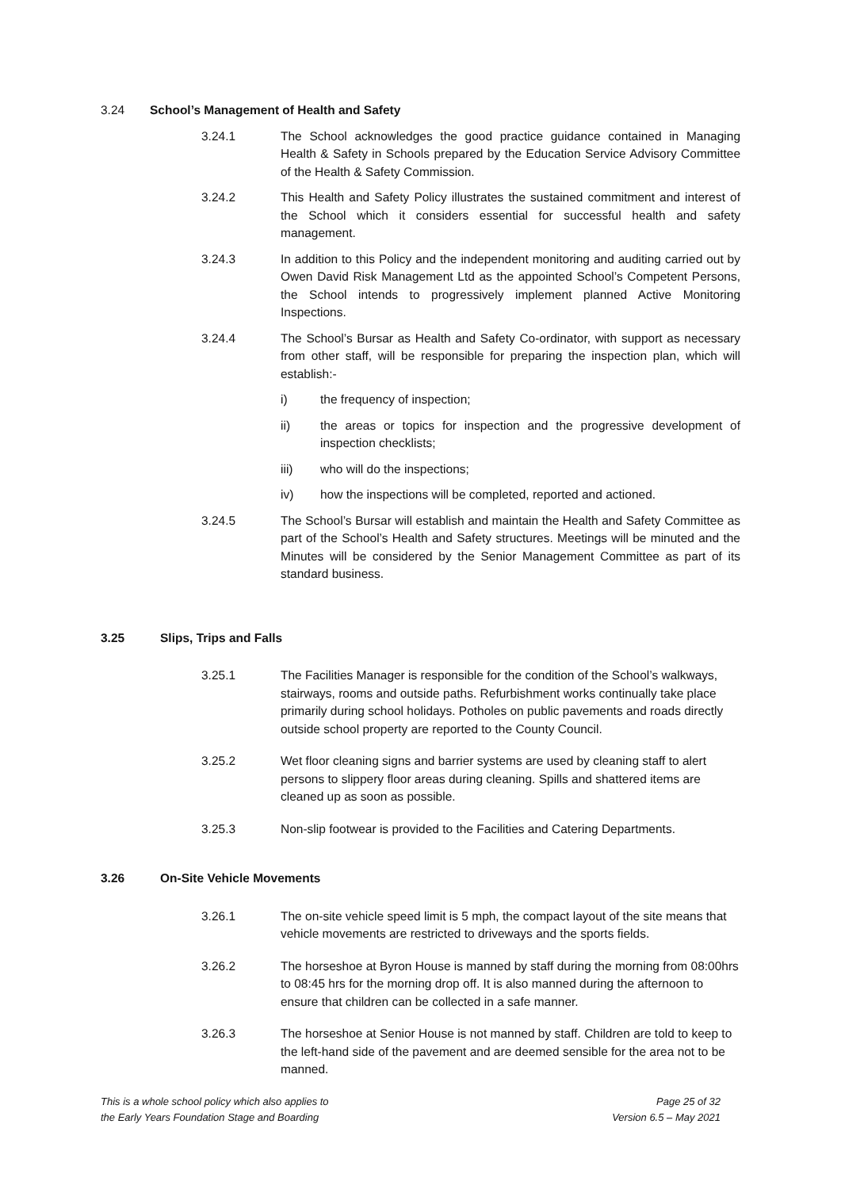3.24 School’s Management of Health and Safety
3.24.1 The School acknowledges the good practice guidance contained in Managing Health & Safety in Schools prepared by the Education Service Advisory Committee of the Health & Safety Commission.
3.24.2 This Health and Safety Policy illustrates the sustained commitment and interest of the School which it considers essential for successful health and safety management.
3.24.3 In addition to this Policy and the independent monitoring and auditing carried out by Owen David Risk Management Ltd as the appointed School’s Competent Persons, the School intends to progressively implement planned Active Monitoring Inspections.
3.24.4 The School’s Bursar as Health and Safety Co-ordinator, with support as necessary from other staff, will be responsible for preparing the inspection plan, which will establish:-
i) the frequency of inspection;
ii) the areas or topics for inspection and the progressive development of inspection checklists;
iii) who will do the inspections;
iv) how the inspections will be completed, reported and actioned.
3.24.5 The School’s Bursar will establish and maintain the Health and Safety Committee as part of the School’s Health and Safety structures. Meetings will be minuted and the Minutes will be considered by the Senior Management Committee as part of its standard business.
3.25 Slips, Trips and Falls
3.25.1 The Facilities Manager is responsible for the condition of the School’s walkways, stairways, rooms and outside paths. Refurbishment works continually take place primarily during school holidays. Potholes on public pavements and roads directly outside school property are reported to the County Council.
3.25.2 Wet floor cleaning signs and barrier systems are used by cleaning staff to alert persons to slippery floor areas during cleaning. Spills and shattered items are cleaned up as soon as possible.
3.25.3 Non-slip footwear is provided to the Facilities and Catering Departments.
3.26 On-Site Vehicle Movements
3.26.1 The on-site vehicle speed limit is 5 mph, the compact layout of the site means that vehicle movements are restricted to driveways and the sports fields.
3.26.2 The horseshoe at Byron House is manned by staff during the morning from 08:00hrs to 08:45 hrs for the morning drop off. It is also manned during the afternoon to ensure that children can be collected in a safe manner.
3.26.3 The horseshoe at Senior House is not manned by staff. Children are told to keep to the left-hand side of the pavement and are deemed sensible for the area not to be manned.
This is a whole school policy which also applies to
the Early Years Foundation Stage and Boarding
Page 25 of 32
Version 6.5 – May 2021